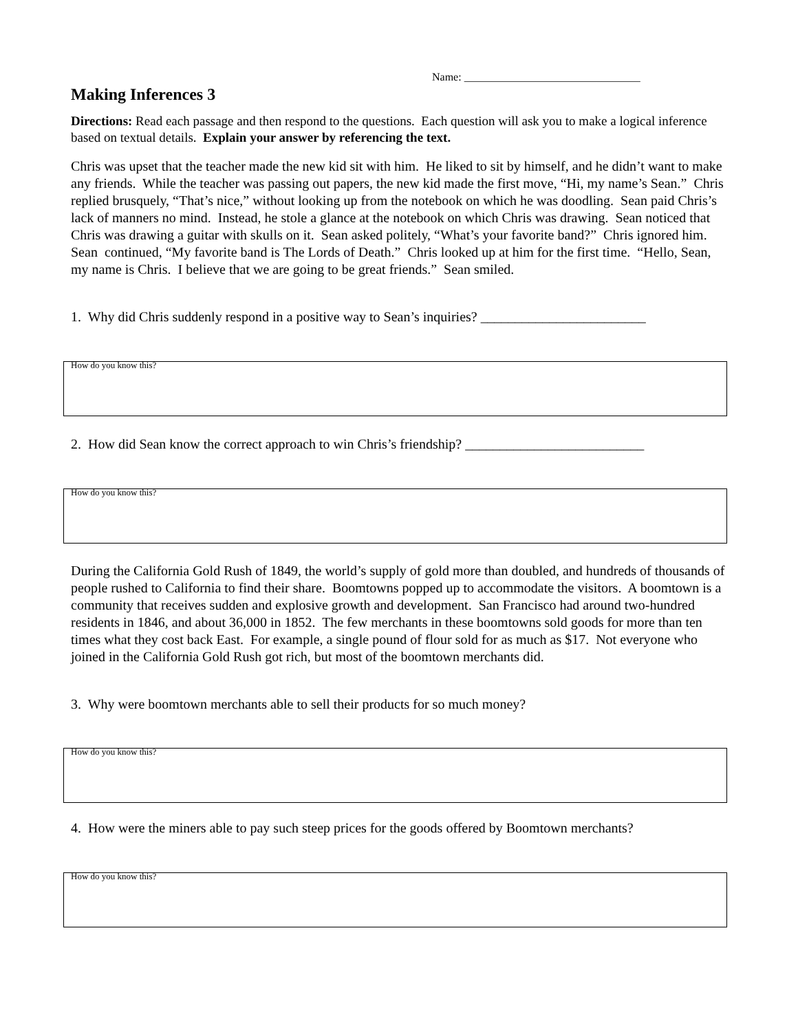Name: ________________________________
Making Inferences 3
Directions: Read each passage and then respond to the questions. Each question will ask you to make a logical inference based on textual details. Explain your answer by referencing the text.
Chris was upset that the teacher made the new kid sit with him. He liked to sit by himself, and he didn’t want to make any friends. While the teacher was passing out papers, the new kid made the first move, “Hi, my name’s Sean.” Chris replied brusquely, “That’s nice,” without looking up from the notebook on which he was doodling. Sean paid Chris’s lack of manners no mind. Instead, he stole a glance at the notebook on which Chris was drawing. Sean noticed that Chris was drawing a guitar with skulls on it. Sean asked politely, “What’s your favorite band?” Chris ignored him. Sean continued, “My favorite band is The Lords of Death.” Chris looked up at him for the first time. “Hello, Sean, my name is Chris. I believe that we are going to be great friends.” Sean smiled.
1. Why did Chris suddenly respond in a positive way to Sean’s inquiries? ________________________
How do you know this?
2. How did Sean know the correct approach to win Chris’s friendship? __________________________
How do you know this?
During the California Gold Rush of 1849, the world’s supply of gold more than doubled, and hundreds of thousands of people rushed to California to find their share. Boomtowns popped up to accommodate the visitors. A boomtown is a community that receives sudden and explosive growth and development. San Francisco had around two-hundred residents in 1846, and about 36,000 in 1852. The few merchants in these boomtowns sold goods for more than ten times what they cost back East. For example, a single pound of flour sold for as much as $17. Not everyone who joined in the California Gold Rush got rich, but most of the boomtown merchants did.
3. Why were boomtown merchants able to sell their products for so much money?
How do you know this?
4. How were the miners able to pay such steep prices for the goods offered by Boomtown merchants?
How do you know this?